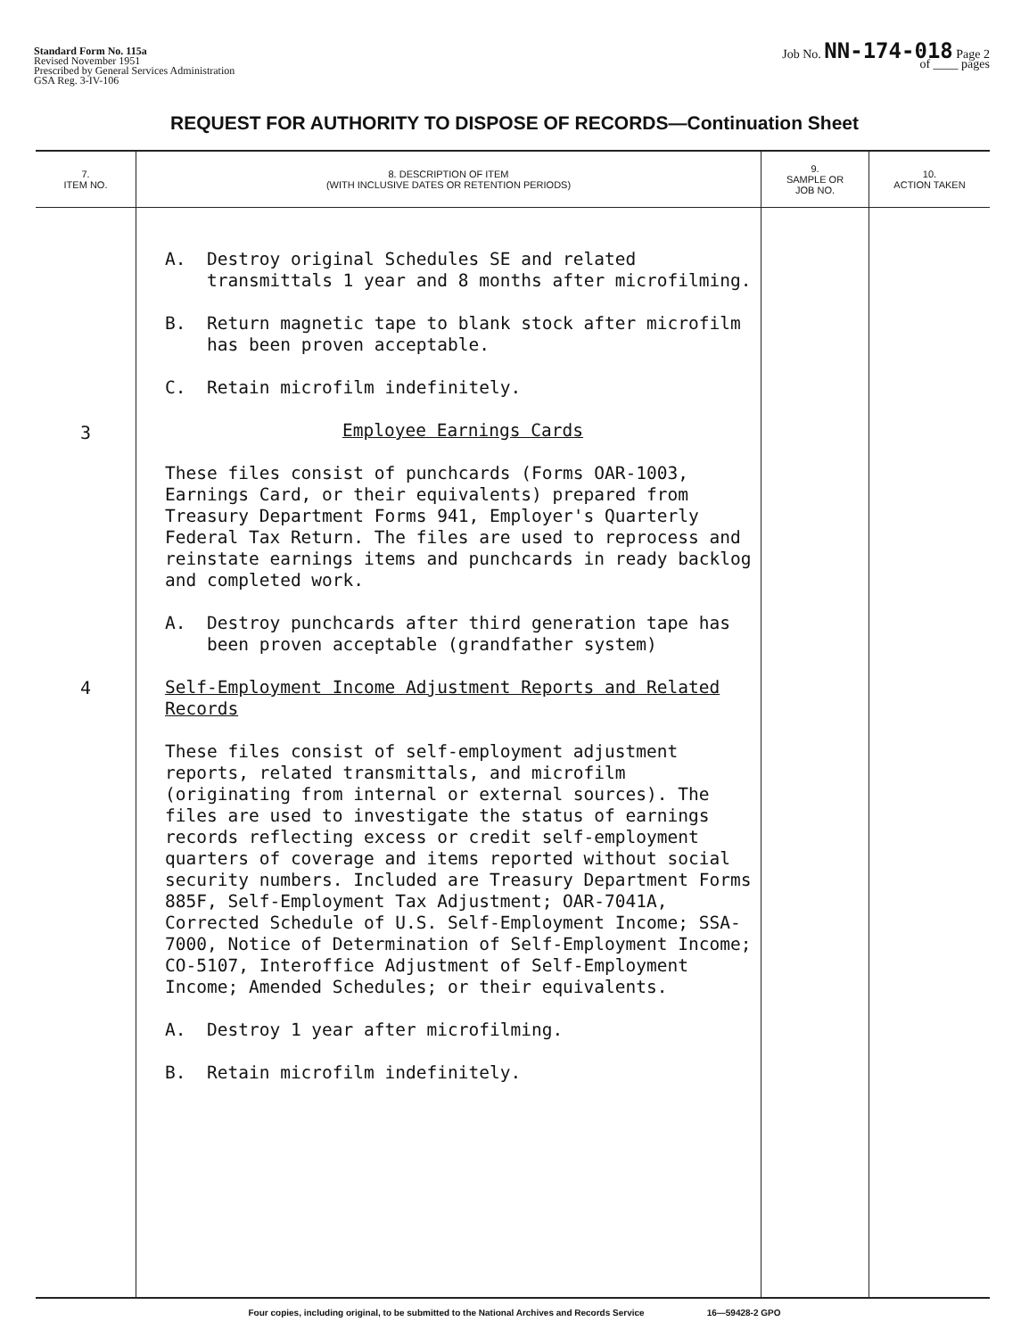Standard Form No. 115a
Revised November 1951
Prescribed by General Services Administration
GSA Reg. 3-IV-106
Job No. NN-174-018 Page 2
of ____ pages
REQUEST FOR AUTHORITY TO DISPOSE OF RECORDS—Continuation Sheet
| 7. ITEM NO. | 8. DESCRIPTION OF ITEM (WITH INCLUSIVE DATES OR RETENTION PERIODS) | 9. SAMPLE OR JOB NO. | 10. ACTION TAKEN |
| --- | --- | --- | --- |
| 3 4 | A. Destroy original Schedules SE and related transmittals 1 year and 8 months after microfilming. B. Return magnetic tape to blank stock after microfilm has been proven acceptable. C. Retain microfilm indefinitely. Employee Earnings Cards These files consist of punchcards (Forms OAR-1003, Earnings Card, or their equivalents) prepared from Treasury Department Forms 941, Employer's Quarterly Federal Tax Return. The files are used to reprocess and reinstate earnings items and punchcards in ready backlog and completed work. A. Destroy punchcards after third generation tape has been proven acceptable (grandfather system) Self-Employment Income Adjustment Reports and Related Records These files consist of self-employment adjustment reports, related transmittals, and microfilm (originating from internal or external sources). The files are used to investigate the status of earnings records reflecting excess or credit self-employment quarters of coverage and items reported without social security numbers. Included are Treasury Department Forms 885F, Self-Employment Tax Adjustment; OAR-7041A, Corrected Schedule of U.S. Self-Employment Income; SSA-7000, Notice of Determination of Self-Employment Income; CO-5107, Interoffice Adjustment of Self-Employment Income; Amended Schedules; or their equivalents. A. Destroy 1 year after microfilming. B. Retain microfilm indefinitely. | | |
Four copies, including original, to be submitted to the National Archives and Records Service 16—59428-2 GPO